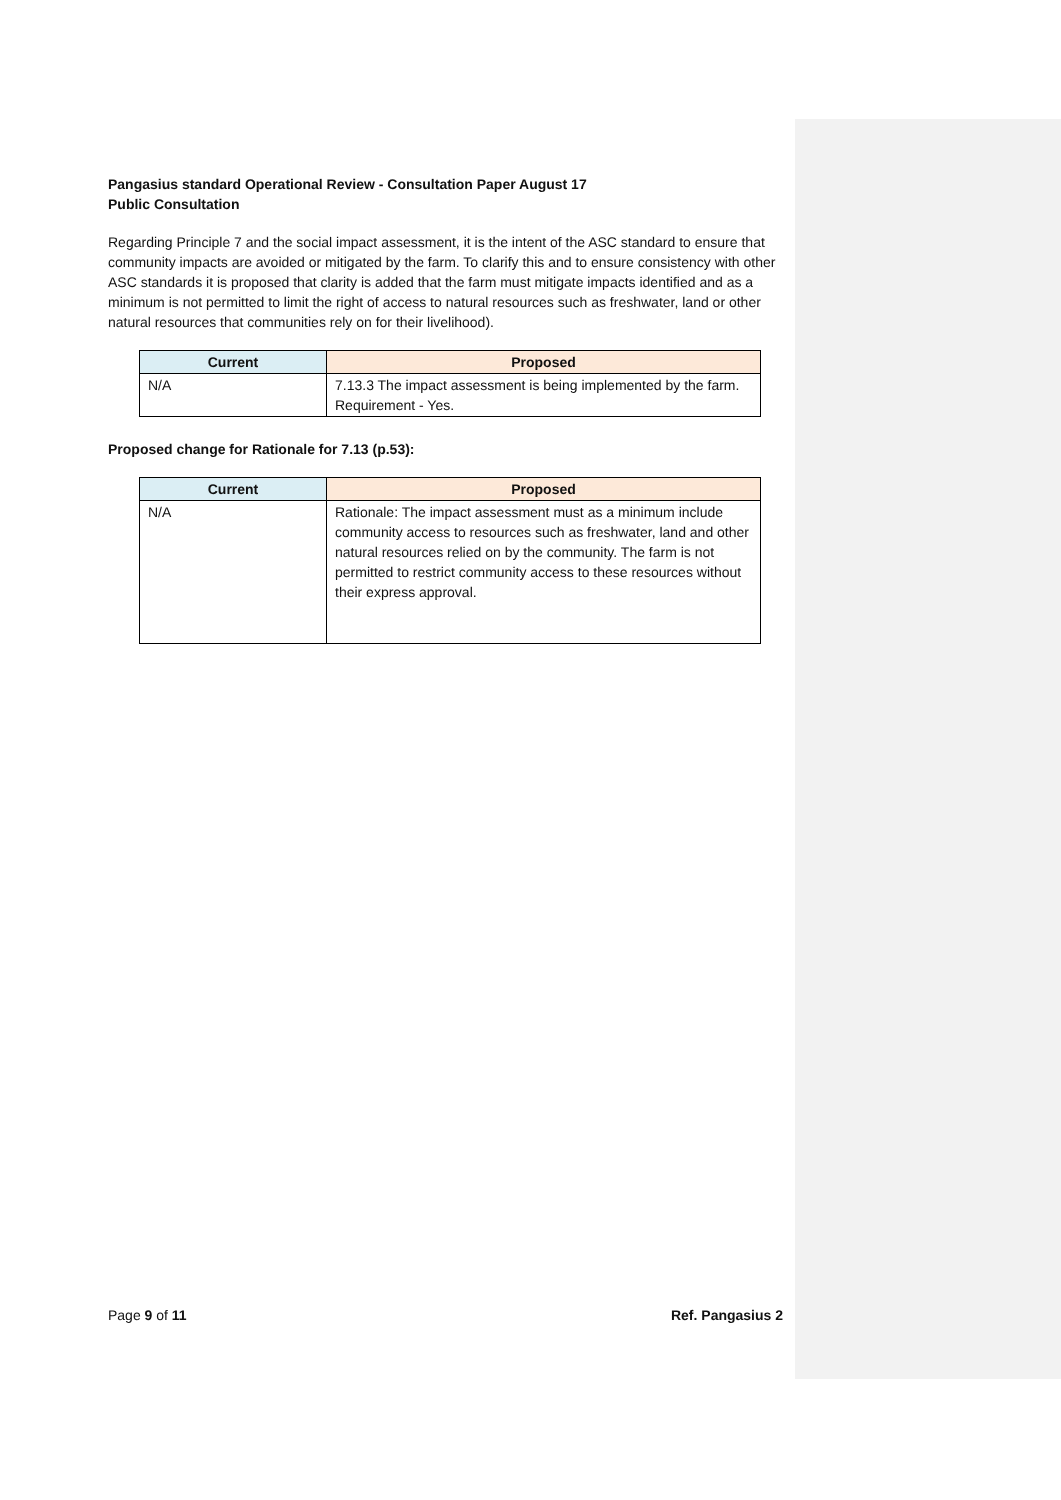Pangasius standard Operational Review - Consultation Paper August 17
Public Consultation
Regarding Principle 7 and the social impact assessment, it is the intent of the ASC standard to ensure that community impacts are avoided or mitigated by the farm. To clarify this and to ensure consistency with other ASC standards it is proposed that clarity is added that the farm must mitigate impacts identified and as a minimum is not permitted to limit the right of access to natural resources such as freshwater, land or other natural resources that communities rely on for their livelihood).
| Current | Proposed |
| --- | --- |
| N/A | 7.13.3 The impact assessment is being implemented by the farm. Requirement - Yes. |
Proposed change for Rationale for 7.13 (p.53):
| Current | Proposed |
| --- | --- |
| N/A | Rationale: The impact assessment must as a minimum include community access to resources such as freshwater, land and other natural resources relied on by the community. The farm is not permitted to restrict community access to these resources without their express approval. |
Page 9 of 11 Ref. Pangasius 2